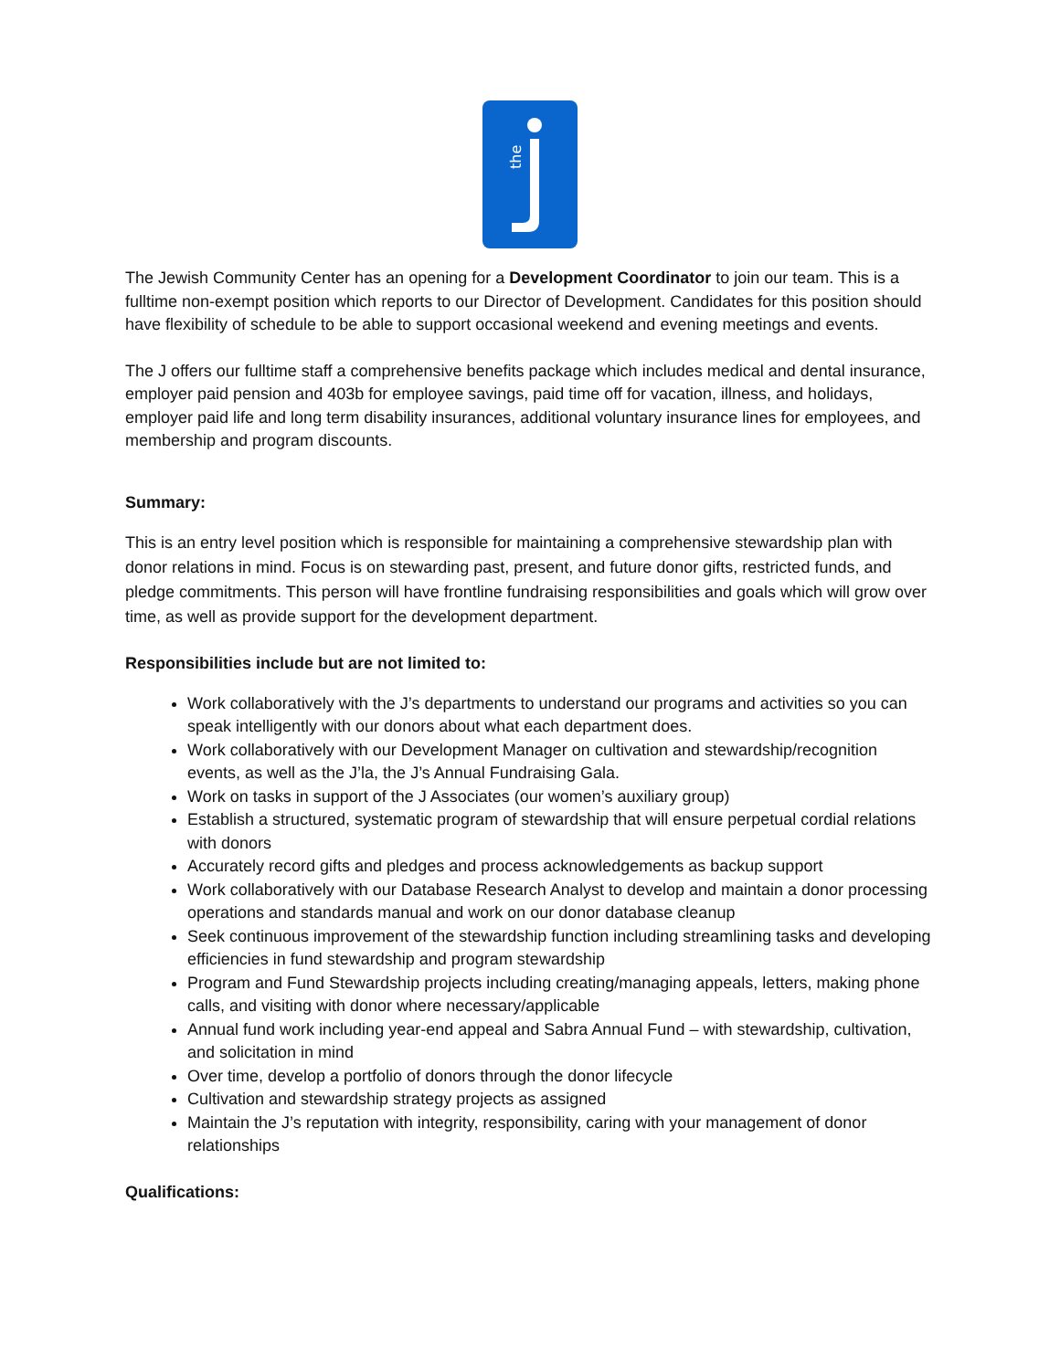the
The Jewish Community Center has an opening for a Development Coordinator to join our team. This is a fulltime non-exempt position which reports to our Director of Development. Candidates for this position should have flexibility of schedule to be able to support occasional weekend and evening meetings and events.
The J offers our fulltime staff a comprehensive benefits package which includes medical and dental insurance, employer paid pension and 403b for employee savings, paid time off for vacation, illness, and holidays, employer paid life and long term disability insurances, additional voluntary insurance lines for employees, and membership and program discounts.
Summary:
This is an entry level position which is responsible for maintaining a comprehensive stewardship plan with donor relations in mind. Focus is on stewarding past, present, and future donor gifts, restricted funds, and pledge commitments. This person will have frontline fundraising responsibilities and goals which will grow over time, as well as provide support for the development department.
Responsibilities include but are not limited to:
Work collaboratively with the J’s departments to understand our programs and activities so you can speak intelligently with our donors about what each department does.
Work collaboratively with our Development Manager on cultivation and stewardship/recognition events, as well as the J’la, the J’s Annual Fundraising Gala.
Work on tasks in support of the J Associates (our women’s auxiliary group)
Establish a structured, systematic program of stewardship that will ensure perpetual cordial relations with donors
Accurately record gifts and pledges and process acknowledgements as backup support
Work collaboratively with our Database Research Analyst to develop and maintain a donor processing operations and standards manual and work on our donor database cleanup
Seek continuous improvement of the stewardship function including streamlining tasks and developing efficiencies in fund stewardship and program stewardship
Program and Fund Stewardship projects including creating/managing appeals, letters, making phone calls, and visiting with donor where necessary/applicable
Annual fund work including year-end appeal and Sabra Annual Fund – with stewardship, cultivation, and solicitation in mind
Over time, develop a portfolio of donors through the donor lifecycle
Cultivation and stewardship strategy projects as assigned
Maintain the J’s reputation with integrity, responsibility, caring with your management of donor relationships
Qualifications: